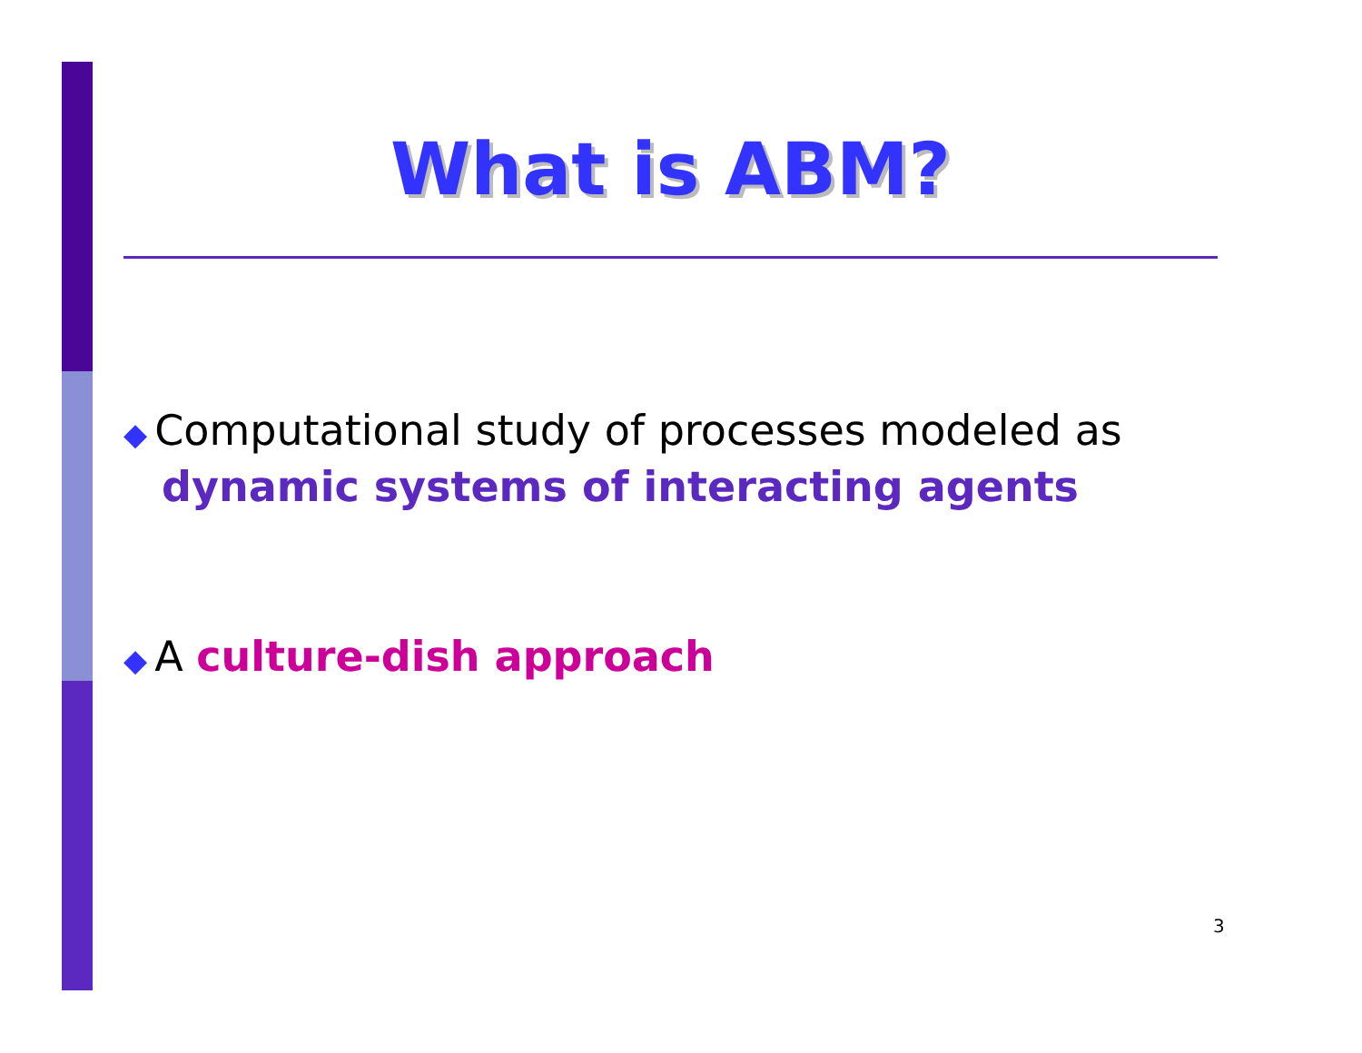What is ABM?
◆ Computational study of processes modeled as
dynamic systems of interacting agents
◆ A culture-dish approach
3